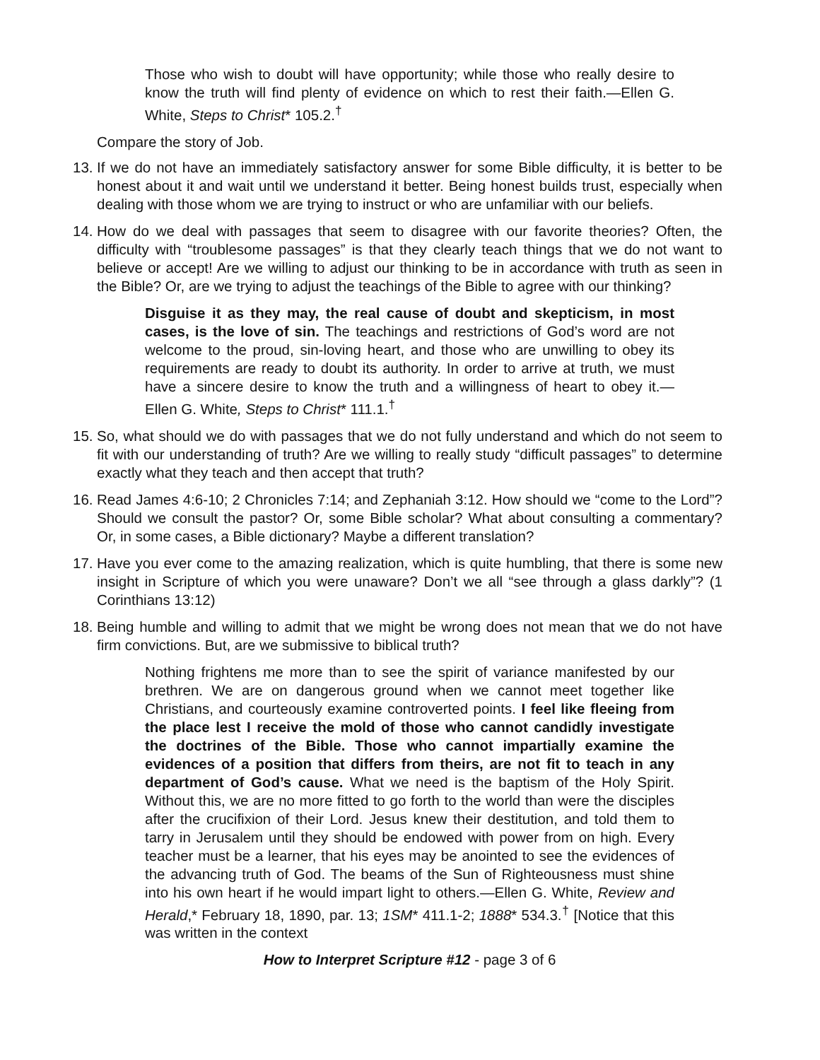Those who wish to doubt will have opportunity; while those who really desire to know the truth will find plenty of evidence on which to rest their faith.—Ellen G. White, Steps to Christ* 105.2.<sup>†</sup>
Compare the story of Job.
13.
If we do not have an immediately satisfactory answer for some Bible difficulty, it is better to be honest about it and wait until we understand it better. Being honest builds trust, especially when dealing with those whom we are trying to instruct or who are unfamiliar with our beliefs.
14.
How do we deal with passages that seem to disagree with our favorite theories? Often, the difficulty with “troublesome passages” is that they clearly teach things that we do not want to believe or accept! Are we willing to adjust our thinking to be in accordance with truth as seen in the Bible? Or, are we trying to adjust the teachings of the Bible to agree with our thinking?
Disguise it as they may, the real cause of doubt and skepticism, in most cases, is the love of sin. The teachings and restrictions of God’s word are not welcome to the proud, sin-loving heart, and those who are unwilling to obey its requirements are ready to doubt its authority. In order to arrive at truth, we must have a sincere desire to know the truth and a willingness of heart to obey it.—Ellen G. White, Steps to Christ* 111.1.<sup>†</sup>
15.
So, what should we do with passages that we do not fully understand and which do not seem to fit with our understanding of truth? Are we willing to really study “difficult passages” to determine exactly what they teach and then accept that truth?
16.
Read James 4:6-10; 2 Chronicles 7:14; and Zephaniah 3:12. How should we “come to the Lord”? Should we consult the pastor? Or, some Bible scholar? What about consulting a commentary? Or, in some cases, a Bible dictionary? Maybe a different translation?
17.
Have you ever come to the amazing realization, which is quite humbling, that there is some new insight in Scripture of which you were unaware? Don’t we all “see through a glass darkly”? (1 Corinthians 13:12)
18.
Being humble and willing to admit that we might be wrong does not mean that we do not have firm convictions. But, are we submissive to biblical truth?
Nothing frightens me more than to see the spirit of variance manifested by our brethren. We are on dangerous ground when we cannot meet together like Christians, and courteously examine controverted points. I feel like fleeing from the place lest I receive the mold of those who cannot candidly investigate the doctrines of the Bible. Those who cannot impartially examine the evidences of a position that differs from theirs, are not fit to teach in any department of God’s cause. What we need is the baptism of the Holy Spirit. Without this, we are no more fitted to go forth to the world than were the disciples after the crucifixion of their Lord. Jesus knew their destitution, and told them to tarry in Jerusalem until they should be endowed with power from on high. Every teacher must be a learner, that his eyes may be anointed to see the evidences of the advancing truth of God. The beams of the Sun of Righteousness must shine into his own heart if he would impart light to others.—Ellen G. White, Review and Herald,* February 18, 1890, par. 13; 1SM* 411.1-2; 1888* 534.3.<sup>†</sup> [Notice that this was written in the context
How to Interpret Scripture #12 - page 3 of 6